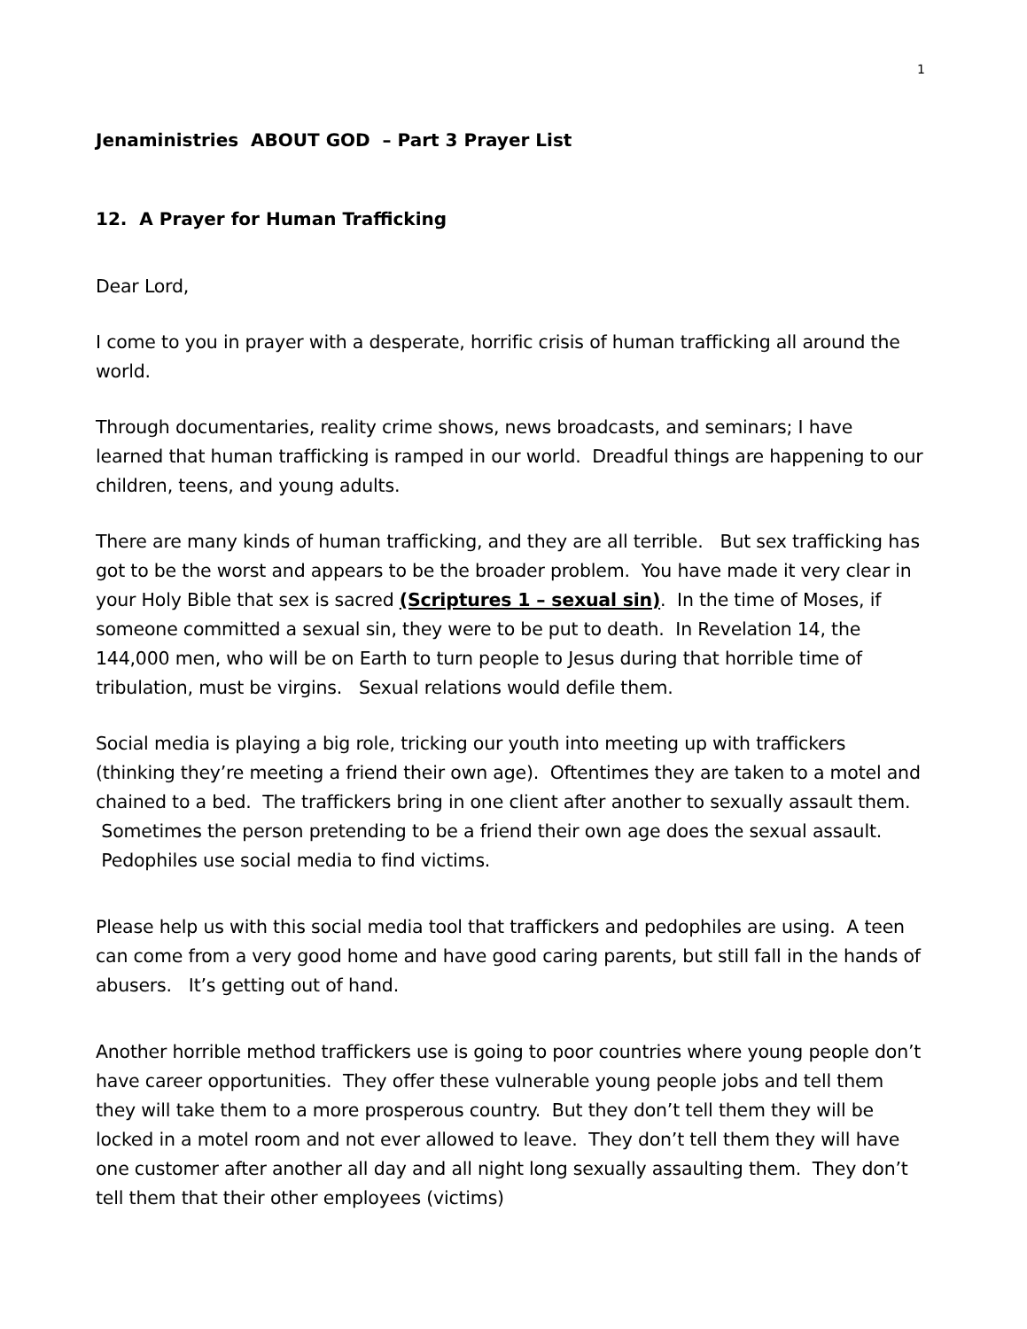1
Jenaministries ABOUT GOD – Part 3 Prayer List
12. A Prayer for Human Trafficking
Dear Lord,
I come to you in prayer with a desperate, horrific crisis of human trafficking all around the world.
Through documentaries, reality crime shows, news broadcasts, and seminars; I have learned that human trafficking is ramped in our world. Dreadful things are happening to our children, teens, and young adults.
There are many kinds of human trafficking, and they are all terrible. But sex trafficking has got to be the worst and appears to be the broader problem. You have made it very clear in your Holy Bible that sex is sacred (Scriptures 1 – sexual sin). In the time of Moses, if someone committed a sexual sin, they were to be put to death. In Revelation 14, the 144,000 men, who will be on Earth to turn people to Jesus during that horrible time of tribulation, must be virgins. Sexual relations would defile them.
Social media is playing a big role, tricking our youth into meeting up with traffickers (thinking they’re meeting a friend their own age). Oftentimes they are taken to a motel and chained to a bed. The traffickers bring in one client after another to sexually assault them. Sometimes the person pretending to be a friend their own age does the sexual assault. Pedophiles use social media to find victims.
Please help us with this social media tool that traffickers and pedophiles are using. A teen can come from a very good home and have good caring parents, but still fall in the hands of abusers. It’s getting out of hand.
Another horrible method traffickers use is going to poor countries where young people don’t have career opportunities. They offer these vulnerable young people jobs and tell them they will take them to a more prosperous country. But they don’t tell them they will be locked in a motel room and not ever allowed to leave. They don’t tell them they will have one customer after another all day and all night long sexually assaulting them. They don’t tell them that their other employees (victims)